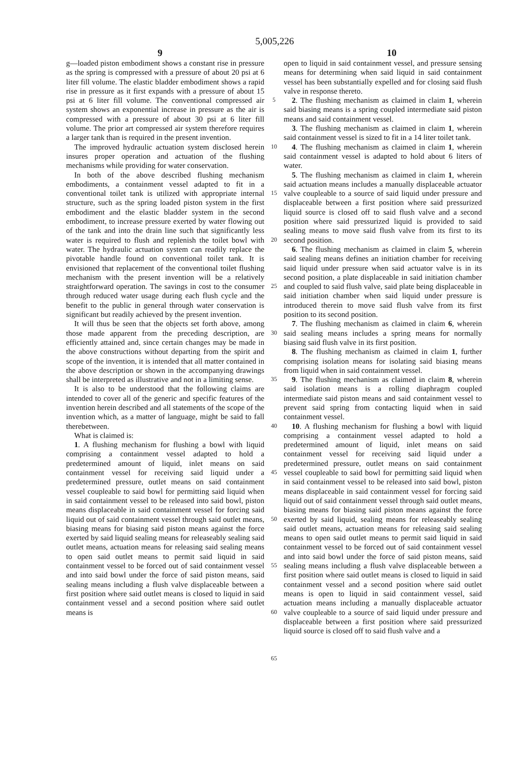9 5,005,226 10
g—loaded piston embodiment shows a constant rise in pressure as the spring is compressed with a pressure of about 20 psi at 6 liter fill volume. The elastic bladder embodiment shows a rapid rise in pressure as it first expands with a pressure of about 15 psi at 6 liter fill volume. The conventional compressed air system shows an exponential increase in pressure as the air is compressed with a pressure of about 30 psi at 6 liter fill volume. The prior art compressed air system therefore requires a larger tank than is required in the present invention.
The improved hydraulic actuation system disclosed herein insures proper operation and actuation of the flushing mechanisms while providing for water conservation.
In both of the above described flushing mechanism embodiments, a containment vessel adapted to fit in a conventional toilet tank is utilized with appropriate internal structure, such as the spring loaded piston system in the first embodiment and the elastic bladder system in the second embodiment, to increase pressure exerted by water flowing out of the tank and into the drain line such that significantly less water is required to flush and replenish the toilet bowl with water. The hydraulic actuation system can readily replace the pivotable handle found on conventional toilet tank. It is envisioned that replacement of the conventional toilet flushing mechanism with the present invention will be a relatively straightforward operation. The savings in cost to the consumer through reduced water usage during each flush cycle and the benefit to the public in general through water conservation is significant but readily achieved by the present invention.
It will thus be seen that the objects set forth above, among those made apparent from the preceding description, are efficiently attained and, since certain changes may be made in the above constructions without departing from the spirit and scope of the invention, it is intended that all matter contained in the above description or shown in the accompanying drawings shall be interpreted as illustrative and not in a limiting sense.
It is also to be understood that the following claims are intended to cover all of the generic and specific features of the invention herein described and all statements of the scope of the invention which, as a matter of language, might be said to fall therebetween.
What is claimed is:
1. A flushing mechanism for flushing a bowl with liquid comprising a containment vessel adapted to hold a predetermined amount of liquid, inlet means on said containment vessel for receiving said liquid under a predetermined pressure, outlet means on said containment vessel coupleable to said bowl for permitting said liquid when in said containment vessel to be released into said bowl, piston means displaceable in said containment vessel for forcing said liquid out of said containment vessel through said outlet means, biasing means for biasing said piston means against the force exerted by said liquid sealing means for releaseably sealing said outlet means, actuation means for releasing said sealing means to open said outlet means to permit said liquid in said containment vessel to be forced out of said containment vessel and into said bowl under the force of said piston means, said sealing means including a flush valve displaceable between a first position where said outlet means is closed to liquid in said containment vessel and a second position where said outlet means is
5
10
15
20
25
30
35
40
45
50
55
60
65
open to liquid in said containment vessel, and pressure sensing means for determining when said liquid in said containment vessel has been substantially expelled and for closing said flush valve in response thereto.
2. The flushing mechanism as claimed in claim 1, wherein said biasing means is a spring coupled intermediate said piston means and said containment vessel.
3. The flushing mechanism as claimed in claim 1, wherein said containment vessel is sized to fit in a 14 liter toilet tank.
4. The flushing mechanism as claimed in claim 1, wherein said containment vessel is adapted to hold about 6 liters of water.
5. The flushing mechanism as claimed in claim 1, wherein said actuation means includes a manually displaceable actuator valve coupleable to a source of said liquid under pressure and displaceable between a first position where said pressurized liquid source is closed off to said flush valve and a second position where said pressurized liquid is provided to said sealing means to move said flush valve from its first to its second position.
6. The flushing mechanism as claimed in claim 5, wherein said sealing means defines an initiation chamber for receiving said liquid under pressure when said actuator valve is in its second position, a plate displaceable in said initiation chamber and coupled to said flush valve, said plate being displaceable in said initiation chamber when said liquid under pressure is introduced therein to move said flush valve from its first position to its second position.
7. The flushing mechanism as claimed in claim 6, wherein said sealing means includes a spring means for normally biasing said flush valve in its first position.
8. The flushing mechanism as claimed in claim 1, further comprising isolation means for isolating said biasing means from liquid when in said containment vessel.
9. The flushing mechanism as claimed in claim 8, wherein said isolation means is a rolling diaphragm coupled intermediate said piston means and said containment vessel to prevent said spring from contacting liquid when in said containment vessel.
10. A flushing mechanism for flushing a bowl with liquid comprising a containment vessel adapted to hold a predetermined amount of liquid, inlet means on said containment vessel for receiving said liquid under a predetermined pressure, outlet means on said containment vessel coupleable to said bowl for permitting said liquid when in said containment vessel to be released into said bowl, piston means displaceable in said containment vessel for forcing said liquid out of said containment vessel through said outlet means, biasing means for biasing said piston means against the force exerted by said liquid, sealing means for releaseably sealing said outlet means, actuation means for releasing said sealing means to open said outlet means to permit said liquid in said containment vessel to be forced out of said containment vessel and into said bowl under the force of said piston means, said sealing means including a flush valve displaceable between a first position where said outlet means is closed to liquid in said containment vessel and a second position where said outlet means is open to liquid in said containment vessel, said actuation means including a manually displaceable actuator valve coupleable to a source of said liquid under pressure and displaceable between a first position where said pressurized liquid source is closed off to said flush valve and a